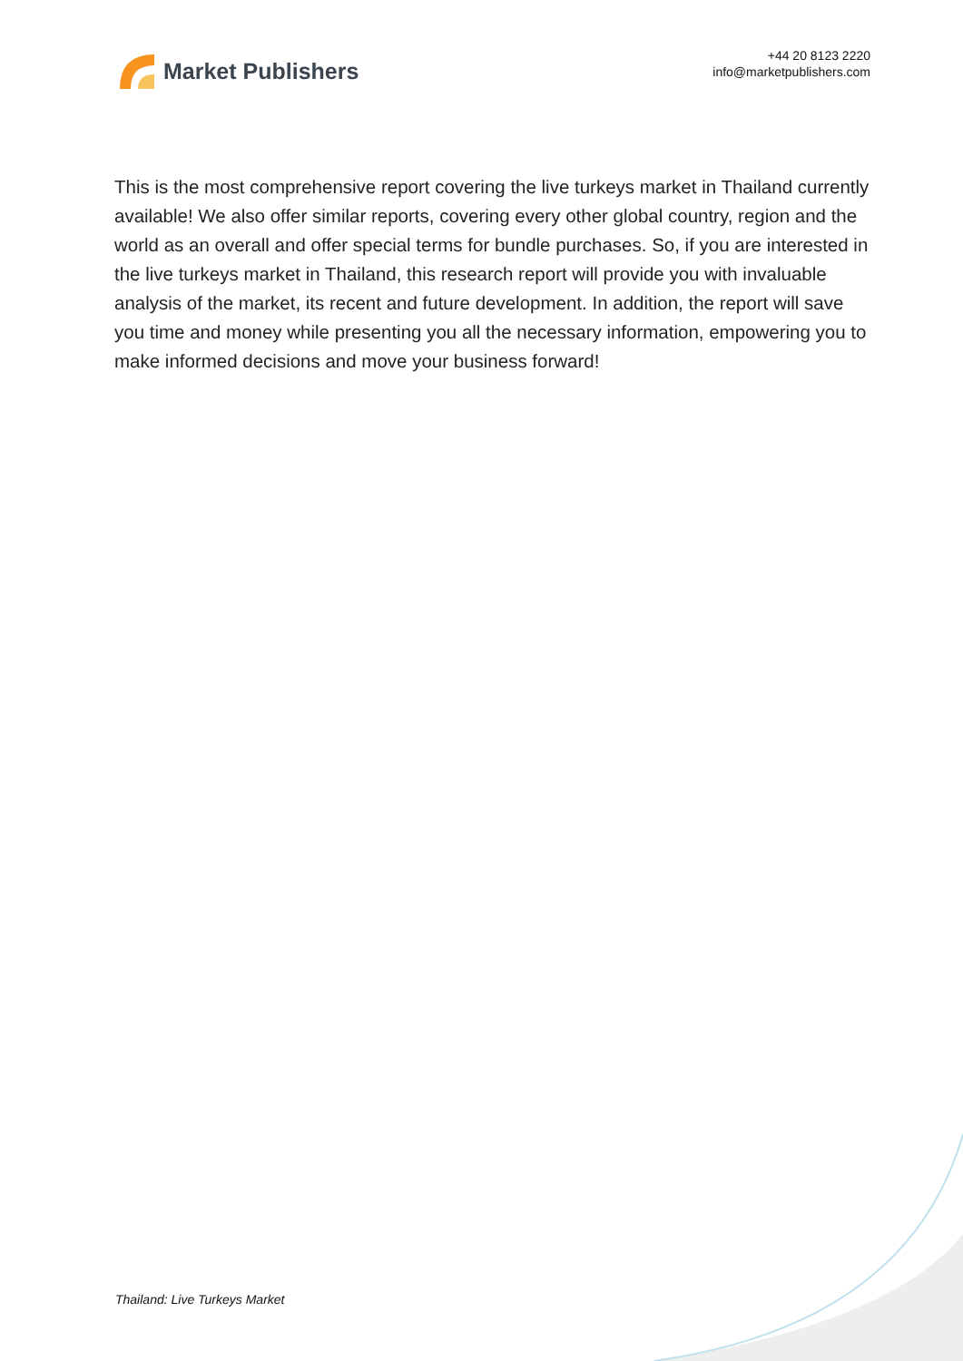Market Publishers
+44 20 8123 2220
info@marketpublishers.com
This is the most comprehensive report covering the live turkeys market in Thailand currently available! We also offer similar reports, covering every other global country, region and the world as an overall and offer special terms for bundle purchases. So, if you are interested in the live turkeys market in Thailand, this research report will provide you with invaluable analysis of the market, its recent and future development. In addition, the report will save you time and money while presenting you all the necessary information, empowering you to make informed decisions and move your business forward!
Thailand: Live Turkeys Market